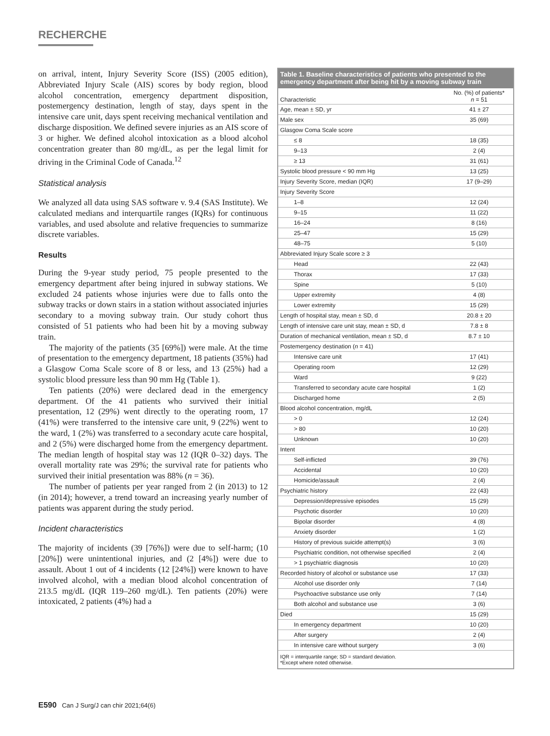RECHERCHE
on arrival, intent, Injury Severity Score (ISS) (2005 edition), Abbreviated Injury Scale (AIS) scores by body region, blood alcohol concentration, emergency department disposition, postemergency destination, length of stay, days spent in the intensive care unit, days spent receiving mechanical ventilation and discharge disposition. We defined severe injuries as an AIS score of 3 or higher. We defined alcohol intoxication as a blood alcohol concentration greater than 80 mg/dL, as per the legal limit for driving in the Criminal Code of Canada.<sup>12</sup>
Statistical analysis
We analyzed all data using SAS software v. 9.4 (SAS Institute). We calculated medians and interquartile ranges (IQRs) for continuous variables, and used absolute and relative frequencies to summarize discrete variables.
Results
During the 9-year study period, 75 people presented to the emergency department after being injured in subway stations. We excluded 24 patients whose injuries were due to falls onto the subway tracks or down stairs in a station without associated injuries secondary to a moving subway train. Our study cohort thus consisted of 51 patients who had been hit by a moving subway train.
The majority of the patients (35 [69%]) were male. At the time of presentation to the emergency department, 18 patients (35%) had a Glasgow Coma Scale score of 8 or less, and 13 (25%) had a systolic blood pressure less than 90 mm Hg (Table 1).
Ten patients (20%) were declared dead in the emergency department. Of the 41 patients who survived their initial presentation, 12 (29%) went directly to the operating room, 17 (41%) were transferred to the intensive care unit, 9 (22%) went to the ward, 1 (2%) was transferred to a secondary acute care hospital, and 2 (5%) were discharged home from the emergency department. The median length of hospital stay was 12 (IQR 0–32) days. The overall mortality rate was 29%; the survival rate for patients who survived their initial presentation was 88% (n = 36).
The number of patients per year ranged from 2 (in 2013) to 12 (in 2014); however, a trend toward an increasing yearly number of patients was apparent during the study period.
Incident characteristics
The majority of incidents (39 [76%]) were due to self-harm; (10 [20%]) were unintentional injuries, and (2 [4%]) were due to assault. About 1 out of 4 incidents (12 [24%]) were known to have involved alcohol, with a median blood alcohol concentration of 213.5 mg/dL (IQR 119–260 mg/dL). Ten patients (20%) were intoxicated, 2 patients (4%) had a
Table 1. Baseline characteristics of patients who presented to the emergency department after being hit by a moving subway train
| Characteristic | No. (%) of patients* n = 51 |
| --- | --- |
| Age, mean ± SD, yr | 41 ± 27 |
| Male sex | 35 (69) |
| Glasgow Coma Scale score | |
| ≤ 8 | 18 (35) |
| 9–13 | 2 (4) |
| ≥ 13 | 31 (61) |
| Systolic blood pressure < 90 mm Hg | 13 (25) |
| Injury Severity Score, median (IQR) | 17 (9–29) |
| Injury Severity Score | |
| 1–8 | 12 (24) |
| 9–15 | 11 (22) |
| 16–24 | 8 (16) |
| 25–47 | 15 (29) |
| 48–75 | 5 (10) |
| Abbreviated Injury Scale score ≥ 3 | |
| Head | 22 (43) |
| Thorax | 17 (33) |
| Spine | 5 (10) |
| Upper extremity | 4 (8) |
| Lower extremity | 15 (29) |
| Length of hospital stay, mean ± SD, d | 20.8 ± 20 |
| Length of intensive care unit stay, mean ± SD, d | 7.8 ± 8 |
| Duration of mechanical ventilation, mean ± SD, d | 8.7 ± 10 |
| Postemergency destination ( n = 41) | |
| Intensive care unit | 17 (41) |
| Operating room | 12 (29) |
| Ward | 9 (22) |
| Transferred to secondary acute care hospital | 1 (2) |
| Discharged home | 2 (5) |
| Blood alcohol concentration, mg/dL | |
| > 0 | 12 (24) |
| > 80 | 10 (20) |
| Unknown | 10 (20) |
| Intent | |
| Self-inflicted | 39 (76) |
| Accidental | 10 (20) |
| Homicide/assault | 2 (4) |
| Psychiatric history | 22 (43) |
| Depression/depressive episodes | 15 (29) |
| Psychotic disorder | 10 (20) |
| Bipolar disorder | 4 (8) |
| Anxiety disorder | 1 (2) |
| History of previous suicide attempt(s) | 3 (6) |
| Psychiatric condition, not otherwise specified | 2 (4) |
| > 1 psychiatric diagnosis | 10 (20) |
| Recorded history of alcohol or substance use | 17 (33) |
| Alcohol use disorder only | 7 (14) |
| Psychoactive substance use only | 7 (14) |
| Both alcohol and substance use | 3 (6) |
| Died | 15 (29) |
| In emergency department | 10 (20) |
| After surgery | 2 (4) |
| In intensive care without surgery | 3 (6) |
IQR = interquartile range; SD = standard deviation.
*Except where noted otherwise.
E590 Can J Surg/J can chir 2021;64(6)